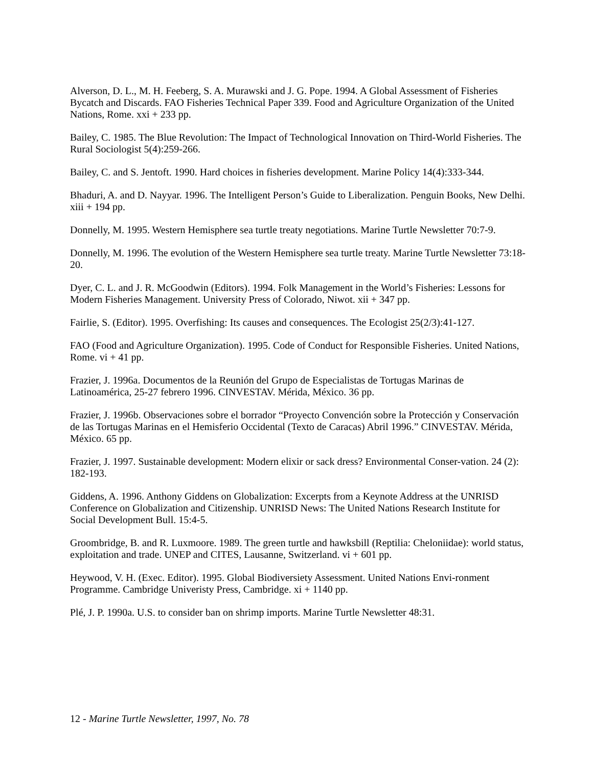Alverson, D. L., M. H. Feeberg, S. A. Murawski and J. G. Pope. 1994. A Global Assessment of Fisheries Bycatch and Discards. FAO Fisheries Technical Paper 339. Food and Agriculture Organization of the United Nations, Rome. xxi + 233 pp.
Bailey, C. 1985. The Blue Revolution: The Impact of Technological Innovation on Third-World Fisheries. The Rural Sociologist 5(4):259-266.
Bailey, C. and S. Jentoft. 1990. Hard choices in fisheries development. Marine Policy 14(4):333-344.
Bhaduri, A. and D. Nayyar. 1996. The Intelligent Person’s Guide to Liberalization. Penguin Books, New Delhi. xiii + 194 pp.
Donnelly, M. 1995. Western Hemisphere sea turtle treaty negotiations. Marine Turtle Newsletter 70:7-9.
Donnelly, M. 1996. The evolution of the Western Hemisphere sea turtle treaty. Marine Turtle Newsletter 73:18-20.
Dyer, C. L. and J. R. McGoodwin (Editors). 1994. Folk Management in the World’s Fisheries: Lessons for Modern Fisheries Management. University Press of Colorado, Niwot. xii + 347 pp.
Fairlie, S. (Editor). 1995. Overfishing: Its causes and consequences. The Ecologist 25(2/3):41-127.
FAO (Food and Agriculture Organization). 1995. Code of Conduct for Responsible Fisheries. United Nations, Rome. vi + 41 pp.
Frazier, J. 1996a. Documentos de la Reunión del Grupo de Especialistas de Tortugas Marinas de Latinoamérica, 25-27 febrero 1996. CINVESTAV. Mérida, México. 36 pp.
Frazier, J. 1996b. Observaciones sobre el borrador “Proyecto Convención sobre la Protección y Conservación de las Tortugas Marinas en el Hemisferio Occidental (Texto de Caracas) Abril 1996.” CINVESTAV. Mérida, México. 65 pp.
Frazier, J. 1997. Sustainable development: Modern elixir or sack dress? Environmental Conser-vation. 24 (2): 182-193.
Giddens, A. 1996. Anthony Giddens on Globalization: Excerpts from a Keynote Address at the UNRISD Conference on Globalization and Citizenship. UNRISD News: The United Nations Research Institute for Social Development Bull. 15:4-5.
Groombridge, B. and R. Luxmoore. 1989. The green turtle and hawksbill (Reptilia: Cheloniidae): world status, exploitation and trade. UNEP and CITES, Lausanne, Switzerland. vi + 601 pp.
Heywood, V. H. (Exec. Editor). 1995. Global Biodiversiety Assessment. United Nations Envi-ronment Programme. Cambridge Univeristy Press, Cambridge. xi + 1140 pp.
Plé, J. P. 1990a. U.S. to consider ban on shrimp imports. Marine Turtle Newsletter 48:31.
12 - Marine Turtle Newsletter, 1997, No. 78